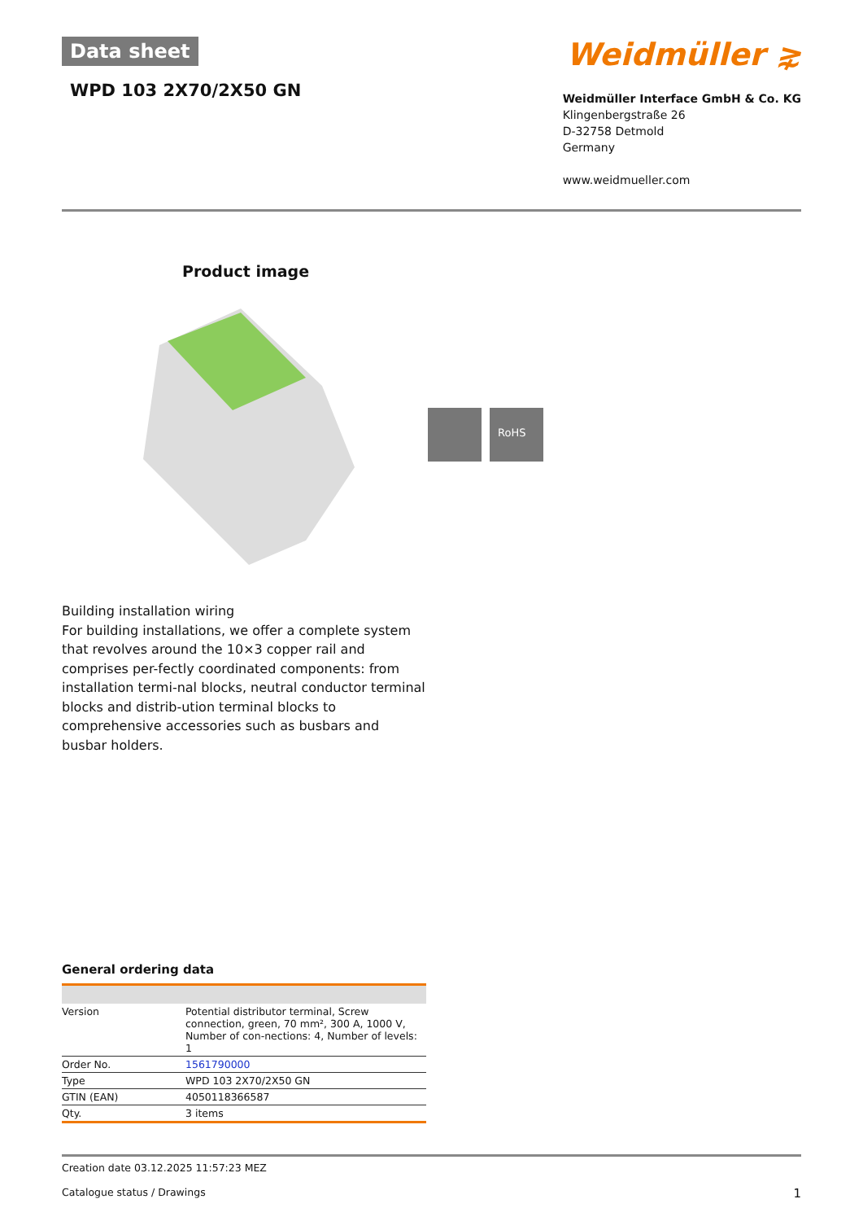Data sheet
WPD 103 2X70/2X50 GN
Weidmüller ⋧
Weidmüller Interface GmbH & Co. KG
Klingenbergstraße 26
D-32758 Detmold
Germany
www.weidmueller.com
Product image
RoHS
Building installation wiring
For building installations, we offer a complete system that revolves around the 10×3 copper rail and comprises per-fectly coordinated components: from installation termi-nal blocks, neutral conductor terminal blocks and distrib-ution terminal blocks to comprehensive accessories such as busbars and busbar holders.
General ordering data
| Version | Potential distributor terminal, Screw connection, green, 70 mm², 300 A, 1000 V, Number of con-nections: 4, Number of levels: 1 |
| Order No. | 1561790000 |
| Type | WPD 103 2X70/2X50 GN |
| GTIN (EAN) | 4050118366587 |
| Qty. | 3 items |
Creation date 03.12.2025 11:57:23 MEZ
Catalogue status / Drawings 1